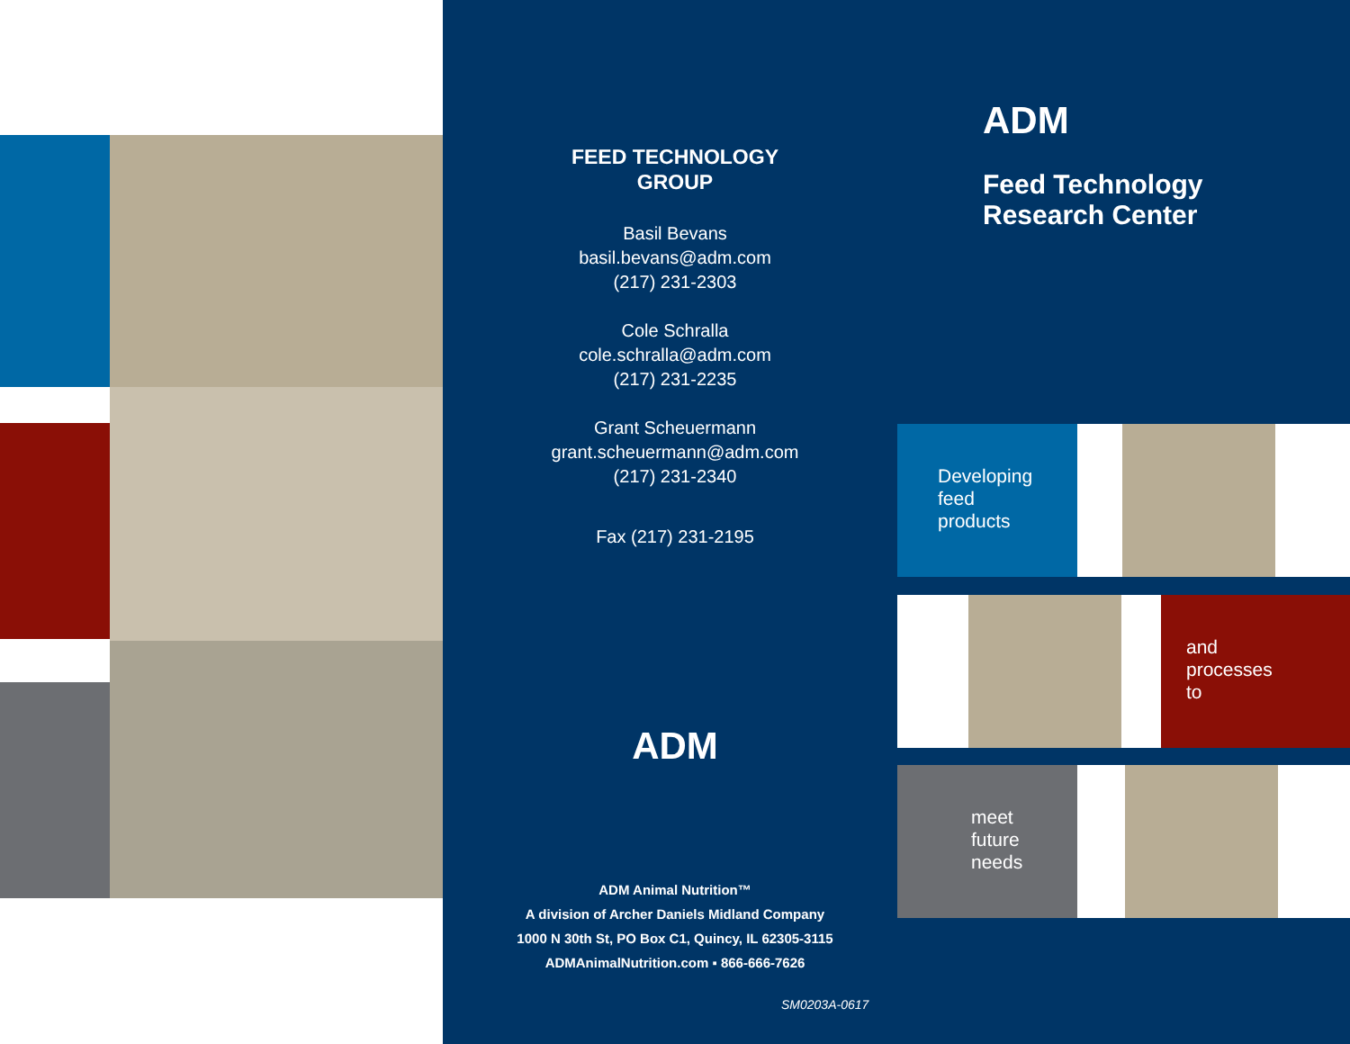FEED TECHNOLOGY
GROUP
Basil Bevans
basil.bevans@adm.com
(217) 231-2303
Cole Schralla
cole.schralla@adm.com
(217) 231-2235
Grant Scheuermann
grant.scheuermann@adm.com
(217) 231-2340
Fax (217) 231-2195
ADM
ADM Animal Nutrition™
A division of Archer Daniels Midland Company
1000 N 30th St, PO Box C1, Quincy, IL 62305-3115
ADMAnimalNutrition.com ▪ 866-666-7626
SM0203A-0617
ADM
Feed Technology
Research Center
Developing
feed
products
and
processes
to
meet
future
needs